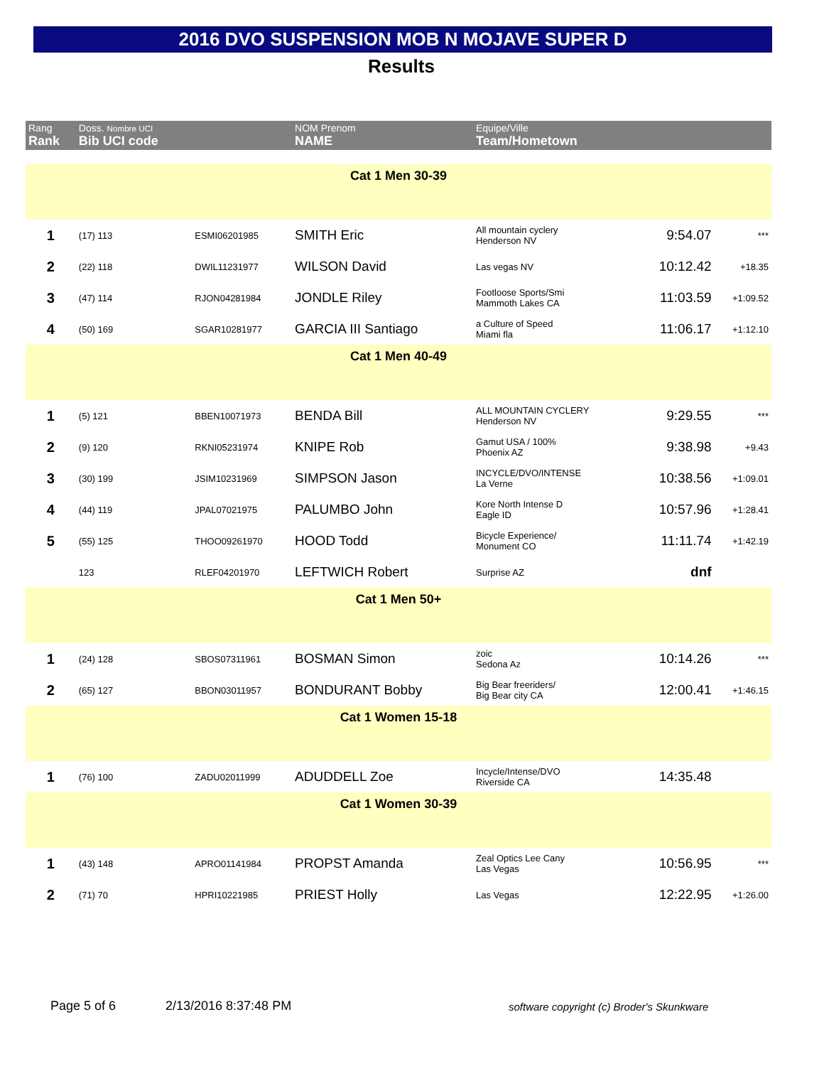2016 DVO SUSPENSION MOB N MOJAVE SUPER D
Results
| Rang Rank | Doss. Nombre UCI Bib UCI code | | | NOM Prenom NAME | Equipe/Ville Team/Hometown | | |
| --- | --- | --- | --- | --- | --- | --- | --- |
| Cat 1 Men 30-39 | | | | | | | |
| 1 | (17) 113 | ESMI06201985 | | SMITH Eric | All mountain cyclery Henderson NV | 9:54.07 | *** |
| 2 | (22) 118 | DWIL11231977 | | WILSON David | Las vegas NV | 10:12.42 | +18.35 |
| 3 | (47) 114 | RJON04281984 | | JONDLE Riley | Footloose Sports/Smi Mammoth Lakes CA | 11:03.59 | +1:09.52 |
| 4 | (50) 169 | SGAR10281977 | | GARCIA III Santiago | a Culture of Speed Miami fla | 11:06.17 | +1:12.10 |
| Cat 1 Men 40-49 | | | | | | | |
| 1 | (5) 121 | BBEN10071973 | | BENDA Bill | ALL MOUNTAIN CYCLERY Henderson NV | 9:29.55 | *** |
| 2 | (9) 120 | RKNI05231974 | | KNIPE Rob | Gamut USA / 100% Phoenix AZ | 9:38.98 | +9.43 |
| 3 | (30) 199 | JSIM10231969 | | SIMPSON Jason | INCYCLE/DVO/INTENSE La Verne | 10:38.56 | +1:09.01 |
| 4 | (44) 119 | JPAL07021975 | | PALUMBO John | Kore North Intense D Eagle ID | 10:57.96 | +1:28.41 |
| 5 | (55) 125 | THOO09261970 | | HOOD Todd | Bicycle Experience/ Monument CO | 11:11.74 | +1:42.19 |
| | 123 | RLEF04201970 | | LEFTWICH Robert | Surprise AZ | dnf | |
| Cat 1 Men 50+ | | | | | | | |
| 1 | (24) 128 | SBOS07311961 | | BOSMAN Simon | zoic Sedona Az | 10:14.26 | *** |
| 2 | (65) 127 | BBON03011957 | | BONDURANT Bobby | Big Bear freeriders/ Big Bear city CA | 12:00.41 | +1:46.15 |
| Cat 1 Women 15-18 | | | | | | | |
| 1 | (76) 100 | ZADU02011999 | | ADUDDELL Zoe | Incycle/Intense/DVO Riverside CA | 14:35.48 | |
| Cat 1 Women 30-39 | | | | | | | |
| 1 | (43) 148 | APRO01141984 | | PROPST Amanda | Zeal Optics Lee Cany Las Vegas | 10:56.95 | *** |
| 2 | (71) 70 | HPRI10221985 | | PRIEST Holly | Las Vegas | 12:22.95 | +1:26.00 |
Page 5 of 6 2/13/2016 8:37:48 PM
software copyright (c) Broder's Skunkware